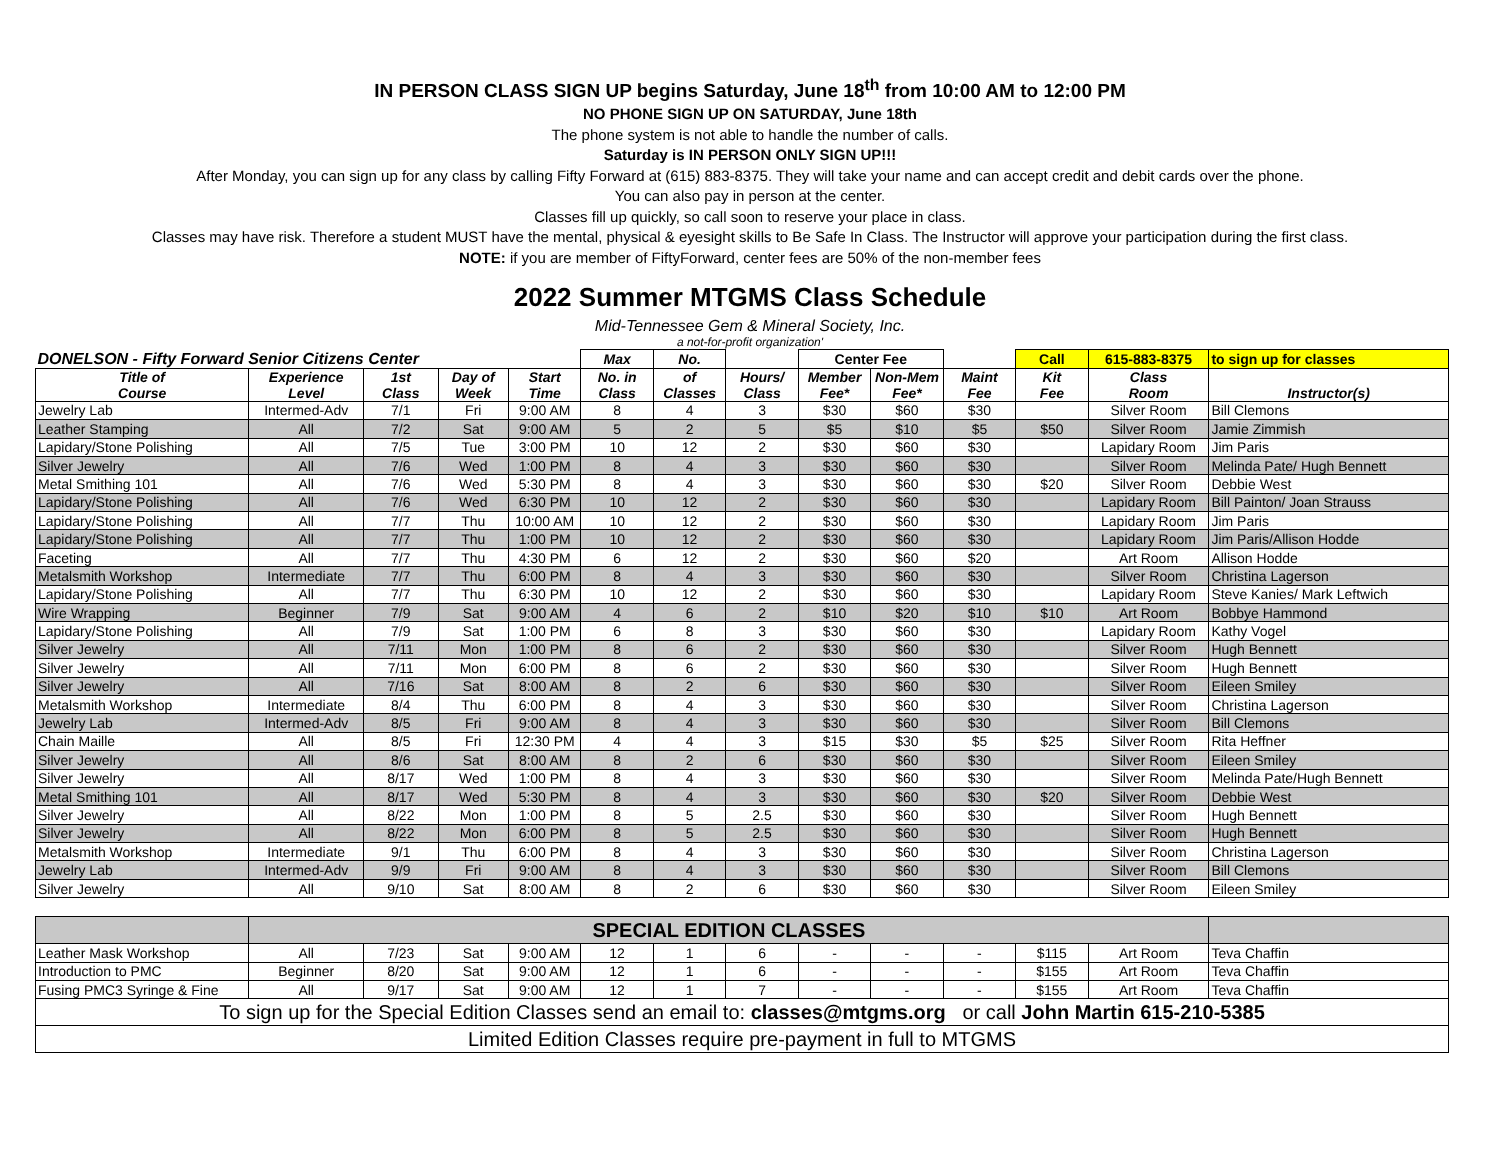IN PERSON CLASS SIGN UP begins Saturday, June 18<sup>th</sup> from 10:00 AM to 12:00 PM
NO PHONE SIGN UP ON SATURDAY, June 18th
The phone system is not able to handle the number of calls.
Saturday is IN PERSON ONLY SIGN UP!!!
After Monday, you can sign up for any class by calling Fifty Forward at (615) 883-8375. They will take your name and can accept credit and debit cards over the phone.
You can also pay in person at the center.
Classes fill up quickly, so call soon to reserve your place in class.
Classes may have risk. Therefore a student MUST have the mental, physical & eyesight skills to Be Safe In Class. The Instructor will approve your participation during the first class.
NOTE: if you are member of FiftyForward, center fees are 50% of the non-member fees
2022 Summer MTGMS Class Schedule
Mid-Tennessee Gem & Mineral Society, Inc.
a not-for-profit organization'
| DONELSON - Fifty Forward Senior Citizens Center | | | | | Max | No. | | Center Fee | | | Call | 615-883-8375 | to sign up for classes |
| --- | --- | --- | --- | --- | --- | --- | --- | --- | --- | --- | --- | --- | --- |
| Title of Course | Experience Level | 1st Class | Day of Week | Start Time | No. in Class | of Classes | Hours/ Class | Member Fee* | Non-Mem Fee* | Maint Fee | Kit Fee | Class Room | Instructor(s) |
| Jewelry Lab | Intermed-Adv | 7/1 | Fri | 9:00 AM | 8 | 4 | 3 | $30 | $60 | $30 | | Silver Room | Bill Clemons |
| Leather Stamping | All | 7/2 | Sat | 9:00 AM | 5 | 2 | 5 | $5 | $10 | $5 | $50 | Silver Room | Jamie Zimmish |
| Lapidary/Stone Polishing | All | 7/5 | Tue | 3:00 PM | 10 | 12 | 2 | $30 | $60 | $30 | | Lapidary Room | Jim Paris |
| Silver Jewelry | All | 7/6 | Wed | 1:00 PM | 8 | 4 | 3 | $30 | $60 | $30 | | Silver Room | Melinda Pate/ Hugh Bennett |
| Metal Smithing 101 | All | 7/6 | Wed | 5:30 PM | 8 | 4 | 3 | $30 | $60 | $30 | $20 | Silver Room | Debbie West |
| Lapidary/Stone Polishing | All | 7/6 | Wed | 6:30 PM | 10 | 12 | 2 | $30 | $60 | $30 | | Lapidary Room | Bill Painton/ Joan Strauss |
| Lapidary/Stone Polishing | All | 7/7 | Thu | 10:00 AM | 10 | 12 | 2 | $30 | $60 | $30 | | Lapidary Room | Jim Paris |
| Lapidary/Stone Polishing | All | 7/7 | Thu | 1:00 PM | 10 | 12 | 2 | $30 | $60 | $30 | | Lapidary Room | Jim Paris/Allison Hodde |
| Faceting | All | 7/7 | Thu | 4:30 PM | 6 | 12 | 2 | $30 | $60 | $20 | | Art Room | Allison Hodde |
| Metalsmith Workshop | Intermediate | 7/7 | Thu | 6:00 PM | 8 | 4 | 3 | $30 | $60 | $30 | | Silver Room | Christina Lagerson |
| Lapidary/Stone Polishing | All | 7/7 | Thu | 6:30 PM | 10 | 12 | 2 | $30 | $60 | $30 | | Lapidary Room | Steve Kanies/ Mark Leftwich |
| Wire Wrapping | Beginner | 7/9 | Sat | 9:00 AM | 4 | 6 | 2 | $10 | $20 | $10 | $10 | Art Room | Bobbye Hammond |
| Lapidary/Stone Polishing | All | 7/9 | Sat | 1:00 PM | 6 | 8 | 3 | $30 | $60 | $30 | | Lapidary Room | Kathy Vogel |
| Silver Jewelry | All | 7/11 | Mon | 1:00 PM | 8 | 6 | 2 | $30 | $60 | $30 | | Silver Room | Hugh Bennett |
| Silver Jewelry | All | 7/11 | Mon | 6:00 PM | 8 | 6 | 2 | $30 | $60 | $30 | | Silver Room | Hugh Bennett |
| Silver Jewelry | All | 7/16 | Sat | 8:00 AM | 8 | 2 | 6 | $30 | $60 | $30 | | Silver Room | Eileen Smiley |
| Metalsmith Workshop | Intermediate | 8/4 | Thu | 6:00 PM | 8 | 4 | 3 | $30 | $60 | $30 | | Silver Room | Christina Lagerson |
| Jewelry Lab | Intermed-Adv | 8/5 | Fri | 9:00 AM | 8 | 4 | 3 | $30 | $60 | $30 | | Silver Room | Bill Clemons |
| Chain Maille | All | 8/5 | Fri | 12:30 PM | 4 | 4 | 3 | $15 | $30 | $5 | $25 | Silver Room | Rita Heffner |
| Silver Jewelry | All | 8/6 | Sat | 8:00 AM | 8 | 2 | 6 | $30 | $60 | $30 | | Silver Room | Eileen Smiley |
| Silver Jewelry | All | 8/17 | Wed | 1:00 PM | 8 | 4 | 3 | $30 | $60 | $30 | | Silver Room | Melinda Pate/Hugh Bennett |
| Metal Smithing 101 | All | 8/17 | Wed | 5:30 PM | 8 | 4 | 3 | $30 | $60 | $30 | $20 | Silver Room | Debbie West |
| Silver Jewelry | All | 8/22 | Mon | 1:00 PM | 8 | 5 | 2.5 | $30 | $60 | $30 | | Silver Room | Hugh Bennett |
| Silver Jewelry | All | 8/22 | Mon | 6:00 PM | 8 | 5 | 2.5 | $30 | $60 | $30 | | Silver Room | Hugh Bennett |
| Metalsmith Workshop | Intermediate | 9/1 | Thu | 6:00 PM | 8 | 4 | 3 | $30 | $60 | $30 | | Silver Room | Christina Lagerson |
| Jewelry Lab | Intermed-Adv | 9/9 | Fri | 9:00 AM | 8 | 4 | 3 | $30 | $60 | $30 | | Silver Room | Bill Clemons |
| Silver Jewelry | All | 9/10 | Sat | 8:00 AM | 8 | 2 | 6 | $30 | $60 | $30 | | Silver Room | Eileen Smiley |
| | SPECIAL EDITION CLASSES | | | | | | | | | | | | |
| Leather Mask Workshop | All | 7/23 | Sat | 9:00 AM | 12 | 1 | 6 | - | - | - | $115 | Art Room | Teva Chaffin |
| Introduction to PMC | Beginner | 8/20 | Sat | 9:00 AM | 12 | 1 | 6 | - | - | - | $155 | Art Room | Teva Chaffin |
| Fusing PMC3 Syringe & Fine | All | 9/17 | Sat | 9:00 AM | 12 | 1 | 7 | - | - | - | $155 | Art Room | Teva Chaffin |
| To sign up for the Special Edition Classes send an email to: classes@mtgms.org or call John Martin 615-210-5385 | | | | | | | | | | | | | |
| Limited Edition Classes require pre-payment in full to MTGMS | | | | | | | | | | | | | |